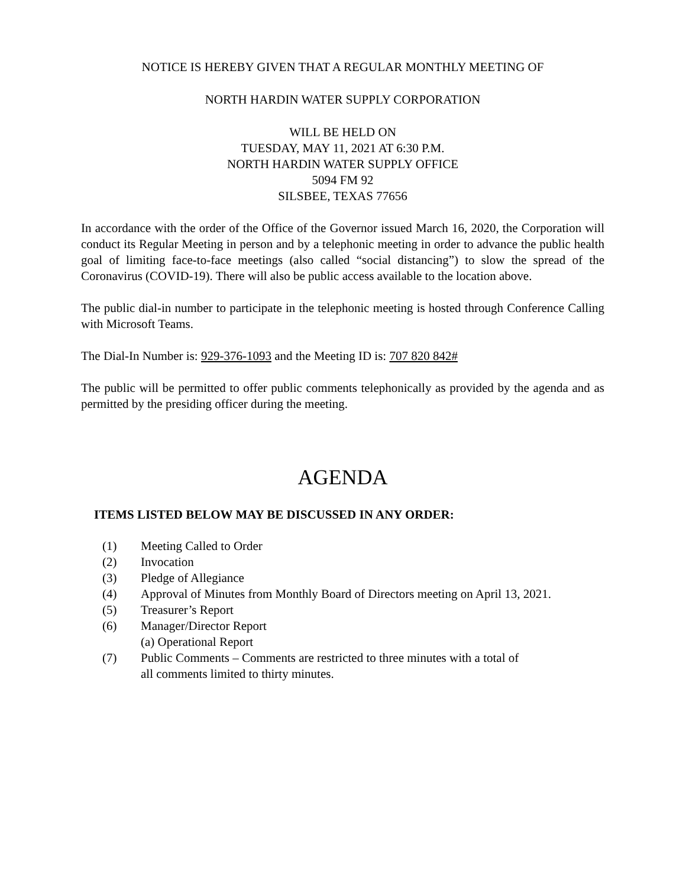NOTICE IS HEREBY GIVEN THAT A REGULAR MONTHLY MEETING OF
NORTH HARDIN WATER SUPPLY CORPORATION
WILL BE HELD ON
TUESDAY, MAY 11, 2021 AT 6:30 P.M.
NORTH HARDIN WATER SUPPLY OFFICE
5094 FM 92
SILSBEE, TEXAS 77656
In accordance with the order of the Office of the Governor issued March 16, 2020, the Corporation will conduct its Regular Meeting in person and by a telephonic meeting in order to advance the public health goal of limiting face-to-face meetings (also called “social distancing”) to slow the spread of the Coronavirus (COVID-19). There will also be public access available to the location above.
The public dial-in number to participate in the telephonic meeting is hosted through Conference Calling with Microsoft Teams.
The Dial-In Number is: 929-376-1093 and the Meeting ID is: 707 820 842#
The public will be permitted to offer public comments telephonically as provided by the agenda and as permitted by the presiding officer during the meeting.
AGENDA
ITEMS LISTED BELOW MAY BE DISCUSSED IN ANY ORDER:
(1) Meeting Called to Order
(2) Invocation
(3) Pledge of Allegiance
(4) Approval of Minutes from Monthly Board of Directors meeting on April 13, 2021.
(5) Treasurer’s Report
(6) Manager/Director Report
(a) Operational Report
(7) Public Comments – Comments are restricted to three minutes with a total of
all comments limited to thirty minutes.